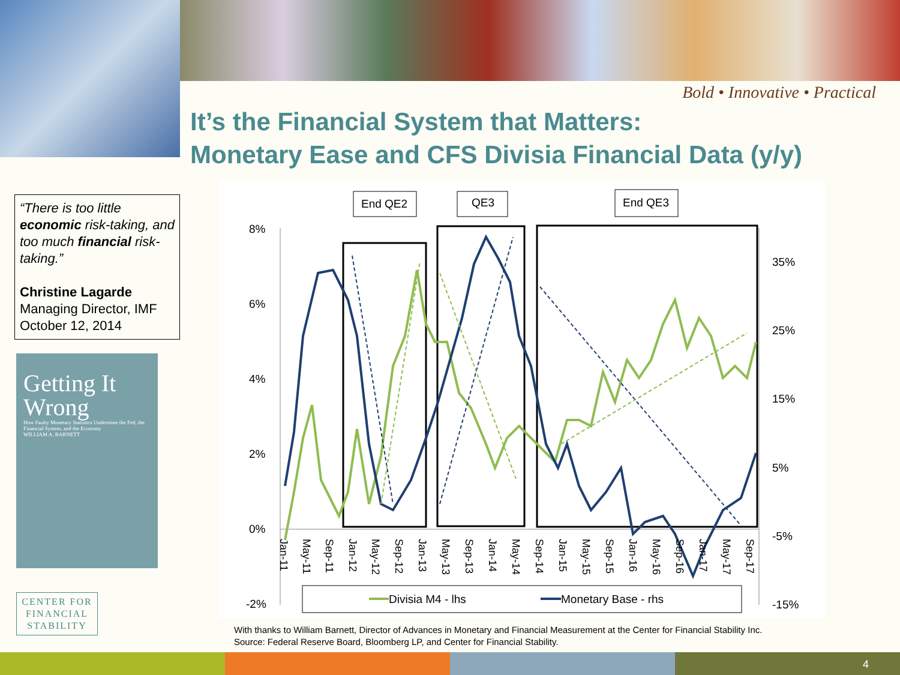Bold • Innovative • Practical
It’s the Financial System that Matters:
Monetary Ease and CFS Divisia Financial Data (y/y)
“There is too little economic risk-taking, and too much financial risk-taking.”
Christine Lagarde
Managing Director, IMF
October 12, 2014
Getting It Wrong
How Faulty Monetary Statistics Undermine the Fed, the Financial System, and the Economy
WILLIAM A. BARNETT
CENTER FOR
FINANCIAL
STABILITY
8%
6%
4%
2%
0%
-2%
35%
25%
15%
5%
-5%
-15%
End QE2
QE3
End QE3
Jan-11
May-11
Sep-11
Jan-12
May-12
Sep-12
Jan-13
May-13
Sep-13
Jan-14
May-14
Sep-14
Jan-15
May-15
Sep-15
Jan-16
May-16
Sep-16
Jan-17
May-17
Sep-17
Divisia M4 - lhs
Monetary Base - rhs
With thanks to William Barnett, Director of Advances in Monetary and Financial Measurement at the Center for Financial Stability Inc.
Source: Federal Reserve Board, Bloomberg LP, and Center for Financial Stability.
4